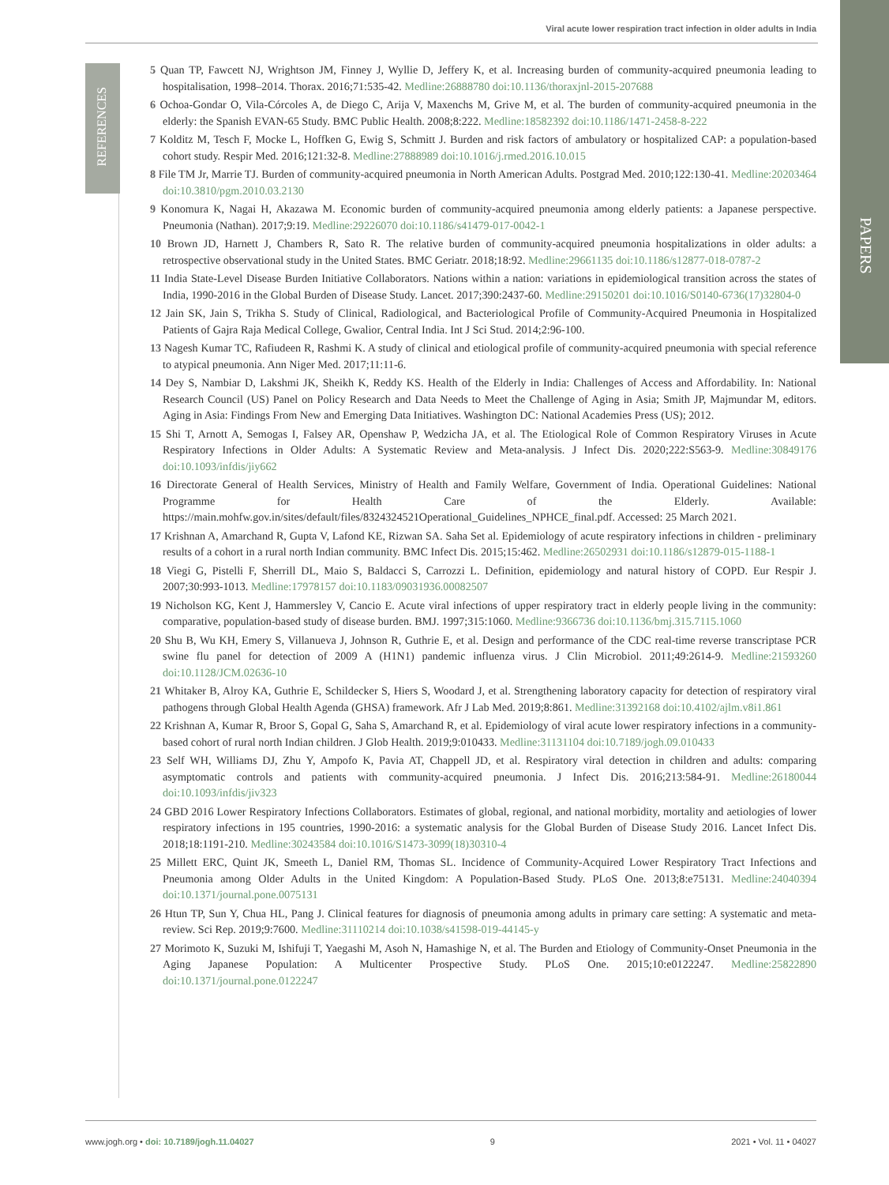Viral acute lower respiration tract infection in older adults in India
REFERENCES
PAPERS
5 Quan TP, Fawcett NJ, Wrightson JM, Finney J, Wyllie D, Jeffery K, et al. Increasing burden of community-acquired pneumonia leading to hospitalisation, 1998–2014. Thorax. 2016;71:535-42. Medline:26888780 doi:10.1136/thoraxjnl-2015-207688
6 Ochoa-Gondar O, Vila-Córcoles A, de Diego C, Arija V, Maxenchs M, Grive M, et al. The burden of community-acquired pneumonia in the elderly: the Spanish EVAN-65 Study. BMC Public Health. 2008;8:222. Medline:18582392 doi:10.1186/1471-2458-8-222
7 Kolditz M, Tesch F, Mocke L, Hoffken G, Ewig S, Schmitt J. Burden and risk factors of ambulatory or hospitalized CAP: a population-based cohort study. Respir Med. 2016;121:32-8. Medline:27888989 doi:10.1016/j.rmed.2016.10.015
8 File TM Jr, Marrie TJ. Burden of community-acquired pneumonia in North American Adults. Postgrad Med. 2010;122:130-41. Medline:20203464 doi:10.3810/pgm.2010.03.2130
9 Konomura K, Nagai H, Akazawa M. Economic burden of community-acquired pneumonia among elderly patients: a Japanese perspective. Pneumonia (Nathan). 2017;9:19. Medline:29226070 doi:10.1186/s41479-017-0042-1
10 Brown JD, Harnett J, Chambers R, Sato R. The relative burden of community-acquired pneumonia hospitalizations in older adults: a retrospective observational study in the United States. BMC Geriatr. 2018;18:92. Medline:29661135 doi:10.1186/s12877-018-0787-2
11 India State-Level Disease Burden Initiative Collaborators. Nations within a nation: variations in epidemiological transition across the states of India, 1990-2016 in the Global Burden of Disease Study. Lancet. 2017;390:2437-60. Medline:29150201 doi:10.1016/S0140-6736(17)32804-0
12 Jain SK, Jain S, Trikha S. Study of Clinical, Radiological, and Bacteriological Profile of Community-Acquired Pneumonia in Hospitalized Patients of Gajra Raja Medical College, Gwalior, Central India. Int J Sci Stud. 2014;2:96-100.
13 Nagesh Kumar TC, Rafiudeen R, Rashmi K. A study of clinical and etiological profile of community-acquired pneumonia with special reference to atypical pneumonia. Ann Niger Med. 2017;11:11-6.
14 Dey S, Nambiar D, Lakshmi JK, Sheikh K, Reddy KS. Health of the Elderly in India: Challenges of Access and Affordability. In: National Research Council (US) Panel on Policy Research and Data Needs to Meet the Challenge of Aging in Asia; Smith JP, Majmundar M, editors. Aging in Asia: Findings From New and Emerging Data Initiatives. Washington DC: National Academies Press (US); 2012.
15 Shi T, Arnott A, Semogas I, Falsey AR, Openshaw P, Wedzicha JA, et al. The Etiological Role of Common Respiratory Viruses in Acute Respiratory Infections in Older Adults: A Systematic Review and Meta-analysis. J Infect Dis. 2020;222:S563-9. Medline:30849176 doi:10.1093/infdis/jiy662
16 Directorate General of Health Services, Ministry of Health and Family Welfare, Government of India. Operational Guidelines: National Programme for Health Care of the Elderly. Available: https://main.mohfw.gov.in/sites/default/files/8324324521Operational_Guidelines_NPHCE_final.pdf. Accessed: 25 March 2021.
17 Krishnan A, Amarchand R, Gupta V, Lafond KE, Rizwan SA. Saha Set al. Epidemiology of acute respiratory infections in children - preliminary results of a cohort in a rural north Indian community. BMC Infect Dis. 2015;15:462. Medline:26502931 doi:10.1186/s12879-015-1188-1
18 Viegi G, Pistelli F, Sherrill DL, Maio S, Baldacci S, Carrozzi L. Definition, epidemiology and natural history of COPD. Eur Respir J. 2007;30:993-1013. Medline:17978157 doi:10.1183/09031936.00082507
19 Nicholson KG, Kent J, Hammersley V, Cancio E. Acute viral infections of upper respiratory tract in elderly people living in the community: comparative, population-based study of disease burden. BMJ. 1997;315:1060. Medline:9366736 doi:10.1136/bmj.315.7115.1060
20 Shu B, Wu KH, Emery S, Villanueva J, Johnson R, Guthrie E, et al. Design and performance of the CDC real-time reverse transcriptase PCR swine flu panel for detection of 2009 A (H1N1) pandemic influenza virus. J Clin Microbiol. 2011;49:2614-9. Medline:21593260 doi:10.1128/JCM.02636-10
21 Whitaker B, Alroy KA, Guthrie E, Schildecker S, Hiers S, Woodard J, et al. Strengthening laboratory capacity for detection of respiratory viral pathogens through Global Health Agenda (GHSA) framework. Afr J Lab Med. 2019;8:861. Medline:31392168 doi:10.4102/ajlm.v8i1.861
22 Krishnan A, Kumar R, Broor S, Gopal G, Saha S, Amarchand R, et al. Epidemiology of viral acute lower respiratory infections in a community-based cohort of rural north Indian children. J Glob Health. 2019;9:010433. Medline:31131104 doi:10.7189/jogh.09.010433
23 Self WH, Williams DJ, Zhu Y, Ampofo K, Pavia AT, Chappell JD, et al. Respiratory viral detection in children and adults: comparing asymptomatic controls and patients with community-acquired pneumonia. J Infect Dis. 2016;213:584-91. Medline:26180044 doi:10.1093/infdis/jiv323
24 GBD 2016 Lower Respiratory Infections Collaborators. Estimates of global, regional, and national morbidity, mortality and aetiologies of lower respiratory infections in 195 countries, 1990-2016: a systematic analysis for the Global Burden of Disease Study 2016. Lancet Infect Dis. 2018;18:1191-210. Medline:30243584 doi:10.1016/S1473-3099(18)30310-4
25 Millett ERC, Quint JK, Smeeth L, Daniel RM, Thomas SL. Incidence of Community-Acquired Lower Respiratory Tract Infections and Pneumonia among Older Adults in the United Kingdom: A Population-Based Study. PLoS One. 2013;8:e75131. Medline:24040394 doi:10.1371/journal.pone.0075131
26 Htun TP, Sun Y, Chua HL, Pang J. Clinical features for diagnosis of pneumonia among adults in primary care setting: A systematic and meta-review. Sci Rep. 2019;9:7600. Medline:31110214 doi:10.1038/s41598-019-44145-y
27 Morimoto K, Suzuki M, Ishifuji T, Yaegashi M, Asoh N, Hamashige N, et al. The Burden and Etiology of Community-Onset Pneumonia in the Aging Japanese Population: A Multicenter Prospective Study. PLoS One. 2015;10:e0122247. Medline:25822890 doi:10.1371/journal.pone.0122247
www.jogh.org • doi: 10.7189/jogh.11.04027 9 2021 • Vol. 11 • 04027